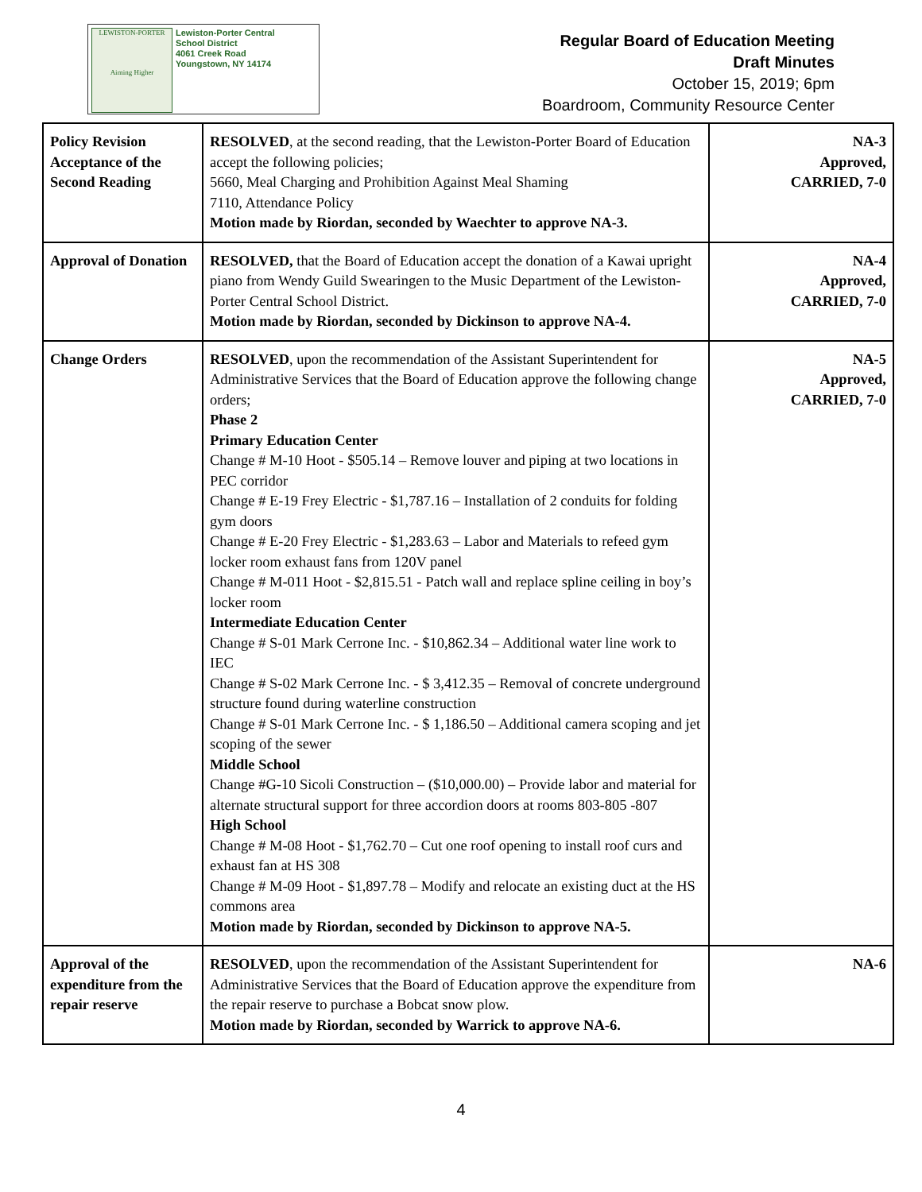LEWISTON-PORTER
Aiming Higher
Lewiston-Porter Central
School District
4061 Creek Road
Youngstown, NY 14174
Regular Board of Education Meeting
Draft Minutes
October 15, 2019; 6pm
Boardroom, Community Resource Center
| Policy Revision Acceptance of the Second Reading | RESOLVED , at the second reading, that the Lewiston-Porter Board of Education accept the following policies; 5660, Meal Charging and Prohibition Against Meal Shaming 7110, Attendance Policy Motion made by Riordan, seconded by Waechter to approve NA-3. | NA-3 Approved, CARRIED, 7-0 |
| Approval of Donation | RESOLVED, that the Board of Education accept the donation of a Kawai upright piano from Wendy Guild Swearingen to the Music Department of the Lewiston-Porter Central School District. Motion made by Riordan, seconded by Dickinson to approve NA-4. | NA-4 Approved, CARRIED, 7-0 |
| Change Orders | RESOLVED , upon the recommendation of the Assistant Superintendent for Administrative Services that the Board of Education approve the following change orders; Phase 2 Primary Education Center Change # M-10 Hoot - $505.14 – Remove louver and piping at two locations in PEC corridor Change # E-19 Frey Electric - $1,787.16 – Installation of 2 conduits for folding gym doors Change # E-20 Frey Electric - $1,283.63 – Labor and Materials to refeed gym locker room exhaust fans from 120V panel Change # M-011 Hoot - $2,815.51 - Patch wall and replace spline ceiling in boy’s locker room Intermediate Education Center Change # S-01 Mark Cerrone Inc. - $10,862.34 – Additional water line work to IEC Change # S-02 Mark Cerrone Inc. - $ 3,412.35 – Removal of concrete underground structure found during waterline construction Change # S-01 Mark Cerrone Inc. - $ 1,186.50 – Additional camera scoping and jet scoping of the sewer Middle School Change #G-10 Sicoli Construction – ($10,000.00) – Provide labor and material for alternate structural support for three accordion doors at rooms 803-805 -807 High School Change # M-08 Hoot - $1,762.70 – Cut one roof opening to install roof curs and exhaust fan at HS 308 Change # M-09 Hoot - $1,897.78 – Modify and relocate an existing duct at the HS commons area Motion made by Riordan, seconded by Dickinson to approve NA-5. | NA-5 Approved, CARRIED, 7-0 |
| Approval of the expenditure from the repair reserve | RESOLVED , upon the recommendation of the Assistant Superintendent for Administrative Services that the Board of Education approve the expenditure from the repair reserve to purchase a Bobcat snow plow. Motion made by Riordan, seconded by Warrick to approve NA-6. | NA-6 |
4